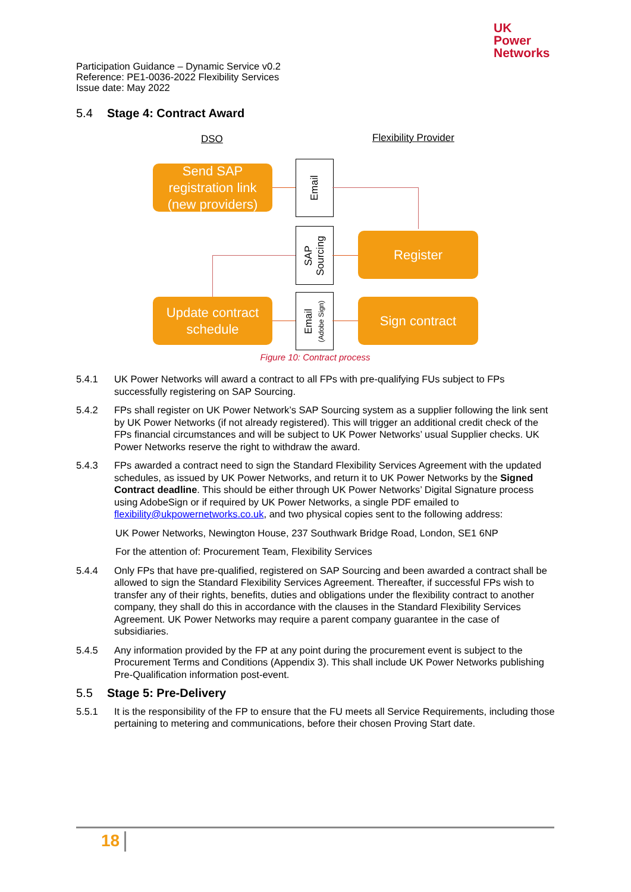UK
Power
Networks
Participation Guidance – Dynamic Service v0.2
Reference: PE1-0036-2022 Flexibility Services
Issue date: May 2022
5.4 Stage 4: Contract Award
DSO Flexibility Provider
Send SAP registration link (new providers)
Email
Register
SAP
Sourcing
Update contract schedule
Email
(Adobe Sign)
Sign contract
Figure 10: Contract process
5.4.1 UK Power Networks will award a contract to all FPs with pre-qualifying FUs subject to FPs successfully registering on SAP Sourcing.
5.4.2 FPs shall register on UK Power Network’s SAP Sourcing system as a supplier following the link sent by UK Power Networks (if not already registered). This will trigger an additional credit check of the FPs financial circumstances and will be subject to UK Power Networks’ usual Supplier checks. UK Power Networks reserve the right to withdraw the award.
5.4.3 FPs awarded a contract need to sign the Standard Flexibility Services Agreement with the updated schedules, as issued by UK Power Networks, and return it to UK Power Networks by the Signed Contract deadline. This should be either through UK Power Networks’ Digital Signature process using AdobeSign or if required by UK Power Networks, a single PDF emailed to flexibility@ukpowernetworks.co.uk, and two physical copies sent to the following address:
UK Power Networks, Newington House, 237 Southwark Bridge Road, London, SE1 6NP
For the attention of: Procurement Team, Flexibility Services
5.4.4 Only FPs that have pre-qualified, registered on SAP Sourcing and been awarded a contract shall be allowed to sign the Standard Flexibility Services Agreement. Thereafter, if successful FPs wish to transfer any of their rights, benefits, duties and obligations under the flexibility contract to another company, they shall do this in accordance with the clauses in the Standard Flexibility Services Agreement. UK Power Networks may require a parent company guarantee in the case of subsidiaries.
5.4.5 Any information provided by the FP at any point during the procurement event is subject to the Procurement Terms and Conditions (Appendix 3). This shall include UK Power Networks publishing Pre-Qualification information post-event.
5.5 Stage 5: Pre-Delivery
5.5.1 It is the responsibility of the FP to ensure that the FU meets all Service Requirements, including those pertaining to metering and communications, before their chosen Proving Start date.
18